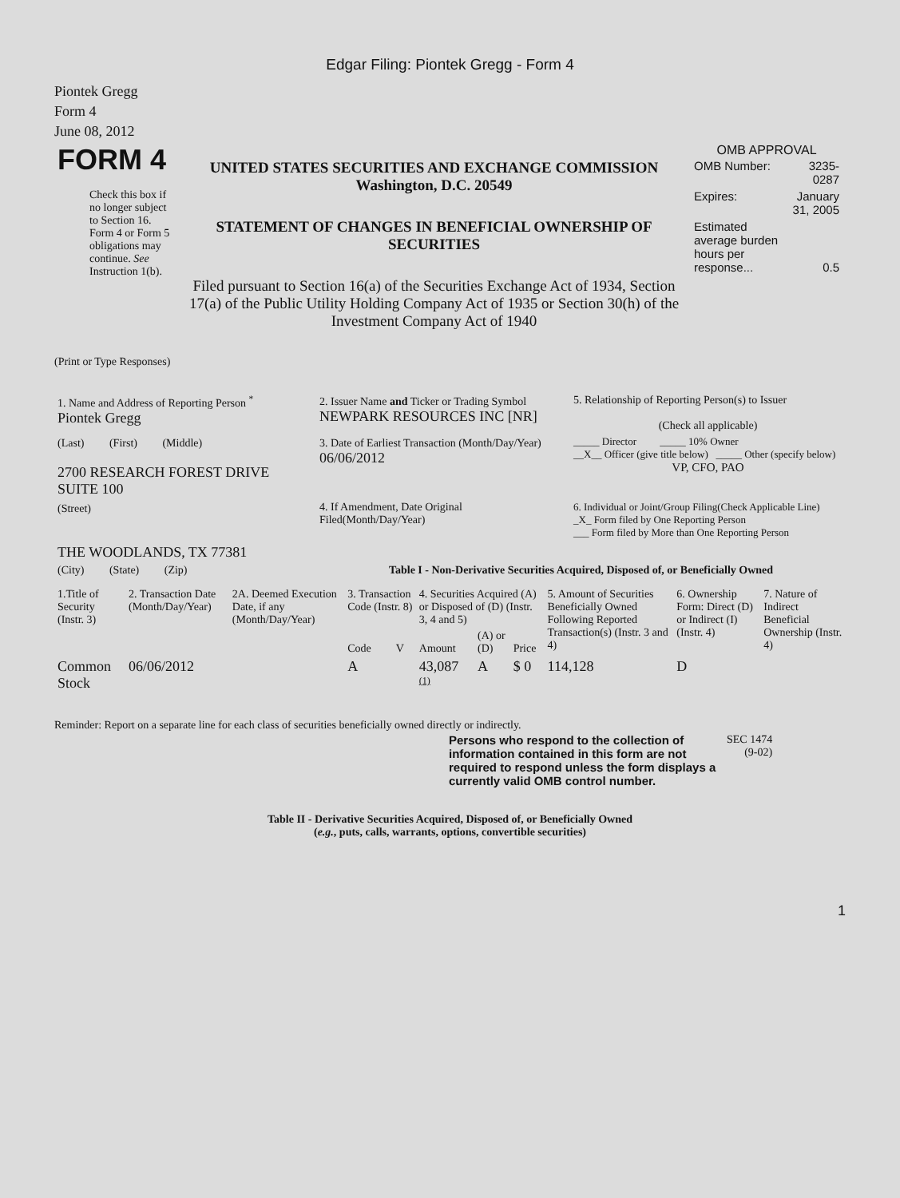Edgar Filing: Piontek Gregg - Form 4
Piontek Gregg
Form 4
June 08, 2012
| FORM 4 Check this box if no longer subject to Section 16. Form 4 or Form 5 obligations may continue. See Instruction 1(b). | UNITED STATES SECURITIES AND EXCHANGE COMMISSION Washington, D.C. 20549 STATEMENT OF CHANGES IN BENEFICIAL OWNERSHIP OF SECURITIES Filed pursuant to Section 16(a) of the Securities Exchange Act of 1934, Section 17(a) of the Public Utility Holding Company Act of 1935 or Section 30(h) of the Investment Company Act of 1940 | OMB APPROVAL / OMB Number: / 3235-0287 / / Expires: / January 31, 2005 / / Estimated average burden hours per response... / 0.5 / |
(Print or Type Responses)
| 1. Name and Address of Reporting Person <sup>*</sup> Piontek Gregg | 2. Issuer Name and Ticker or Trading Symbol NEWPARK RESOURCES INC [NR] | 5. Relationship of Reporting Person(s) to Issuer (Check all applicable) |
| (Last) (First) (Middle) 2700 RESEARCH FOREST DRIVE SUITE 100 | 3. Date of Earliest Transaction (Month/Day/Year) 06/06/2012 | _____ Director _____ 10% Owner __X__ Officer (give title below) _____ Other (specify below) VP, CFO, PAO |
| (Street) THE WOODLANDS, TX 77381 | 4. If Amendment, Date Original Filed(Month/Day/Year) | 6. Individual or Joint/Group Filing(Check Applicable Line) _X_ Form filed by One Reporting Person ___ Form filed by More than One Reporting Person |
| (City) (State) (Zip) | Table I - Non-Derivative Securities Acquired, Disposed of, or Beneficially Owned | |
| 1.Title of Security (Instr. 3) | 2. Transaction Date (Month/Day/Year) | 2A. Deemed Execution Date, if any (Month/Day/Year) | 3. Transaction Code (Instr. 8) | | 4. Securities Acquired (A) or Disposed of (D) (Instr. 3, 4 and 5) | | | 5. Amount of Securities Beneficially Owned Following Reported Transaction(s) (Instr. 3 and 4) | 6. Ownership Form: Direct (D) or Indirect (I) (Instr. 4) | 7. Nature of Indirect Beneficial Ownership (Instr. 4) |
| --- | --- | --- | --- | --- | --- | --- | --- | --- | --- | --- |
| | | | Code | V | Amount | (A) or (D) | Price | | | |
| Common Stock | 06/06/2012 | | A | | 43,087 <sup>(1)</sup> | A | $ 0 | 114,128 | D | |
Reminder: Report on a separate line for each class of securities beneficially owned directly or indirectly.
| Persons who respond to the collection of information contained in this form are not required to respond unless the form displays a currently valid OMB control number. | SEC 1474 (9-02) |
Table II - Derivative Securities Acquired, Disposed of, or Beneficially Owned
(e.g., puts, calls, warrants, options, convertible securities)
1